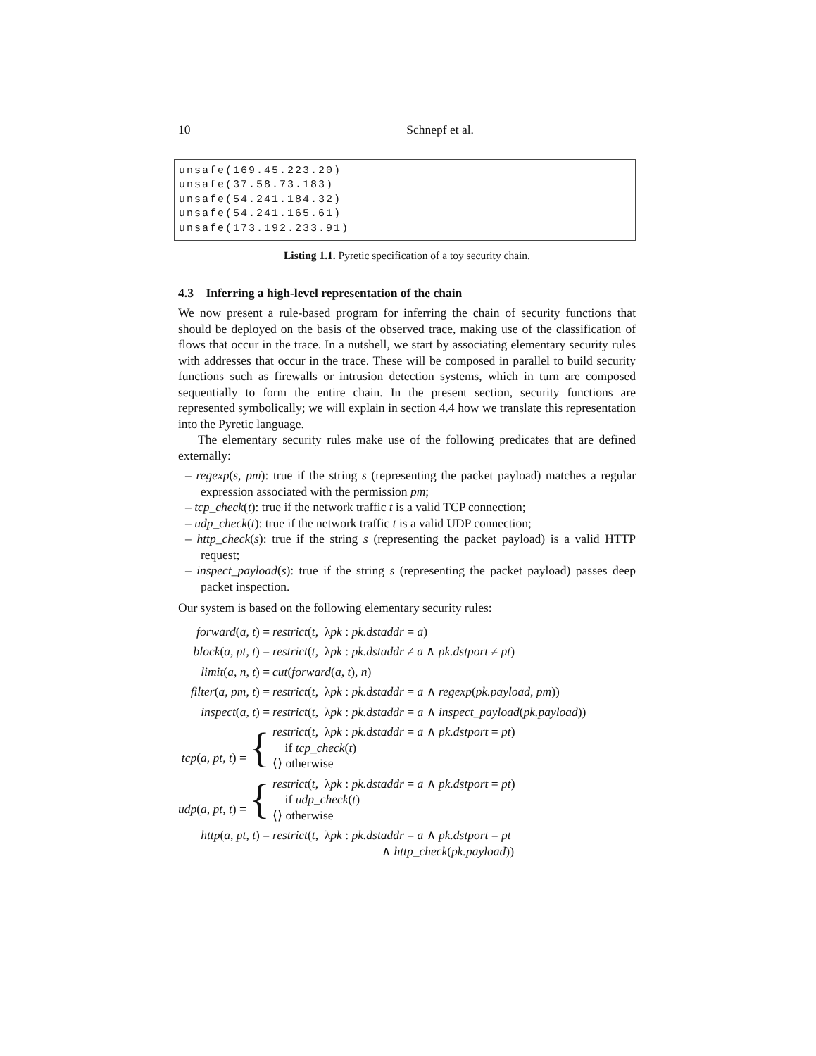10 Schnepf et al.
unsafe(169.45.223.20)
unsafe(37.58.73.183)
unsafe(54.241.184.32)
unsafe(54.241.165.61)
unsafe(173.192.233.91)
Listing 1.1. Pyretic specification of a toy security chain.
4.3 Inferring a high-level representation of the chain
We now present a rule-based program for inferring the chain of security functions that should be deployed on the basis of the observed trace, making use of the classification of flows that occur in the trace. In a nutshell, we start by associating elementary security rules with addresses that occur in the trace. These will be composed in parallel to build security functions such as firewalls or intrusion detection systems, which in turn are composed sequentially to form the entire chain. In the present section, security functions are represented symbolically; we will explain in section 4.4 how we translate this representation into the Pyretic language.
The elementary security rules make use of the following predicates that are defined externally:
– regexp(s, pm): true if the string s (representing the packet payload) matches a regular expression associated with the permission pm;
– tcp_check(t): true if the network traffic t is a valid TCP connection;
– udp_check(t): true if the network traffic t is a valid UDP connection;
– http_check(s): true if the string s (representing the packet payload) is a valid HTTP request;
– inspect_payload(s): true if the string s (representing the packet payload) passes deep packet inspection.
Our system is based on the following elementary security rules:
| forward ( a, t ) = | restrict ( t , λ pk : pk.dstaddr = a ) |
| block ( a, pt, t ) = | restrict ( t , λ pk : pk.dstaddr ≠ a ∧ pk.dstport ≠ pt ) |
| limit ( a, n, t ) = | cut ( forward ( a, t ), n ) |
| filter ( a, pm, t ) = | restrict ( t , λ pk : pk.dstaddr = a ∧ regexp ( pk.payload, pm )) |
| inspect ( a, t ) = | restrict ( t , λ pk : pk.dstaddr = a ∧ inspect_payload ( pk.payload )) |
| tcp ( a, pt, t ) = { | restrict ( t , λ pk : pk.dstaddr = a ∧ pk.dstport = pt ) if tcp_check ( t ) ⟨⟩ otherwise |
| udp ( a, pt, t ) = { | restrict ( t , λ pk : pk.dstaddr = a ∧ pk.dstport = pt ) if udp_check ( t ) ⟨⟩ otherwise |
| http ( a, pt, t ) = | restrict ( t , λ pk : pk.dstaddr = a ∧ pk.dstport = pt ∧ http_check ( pk.payload )) |